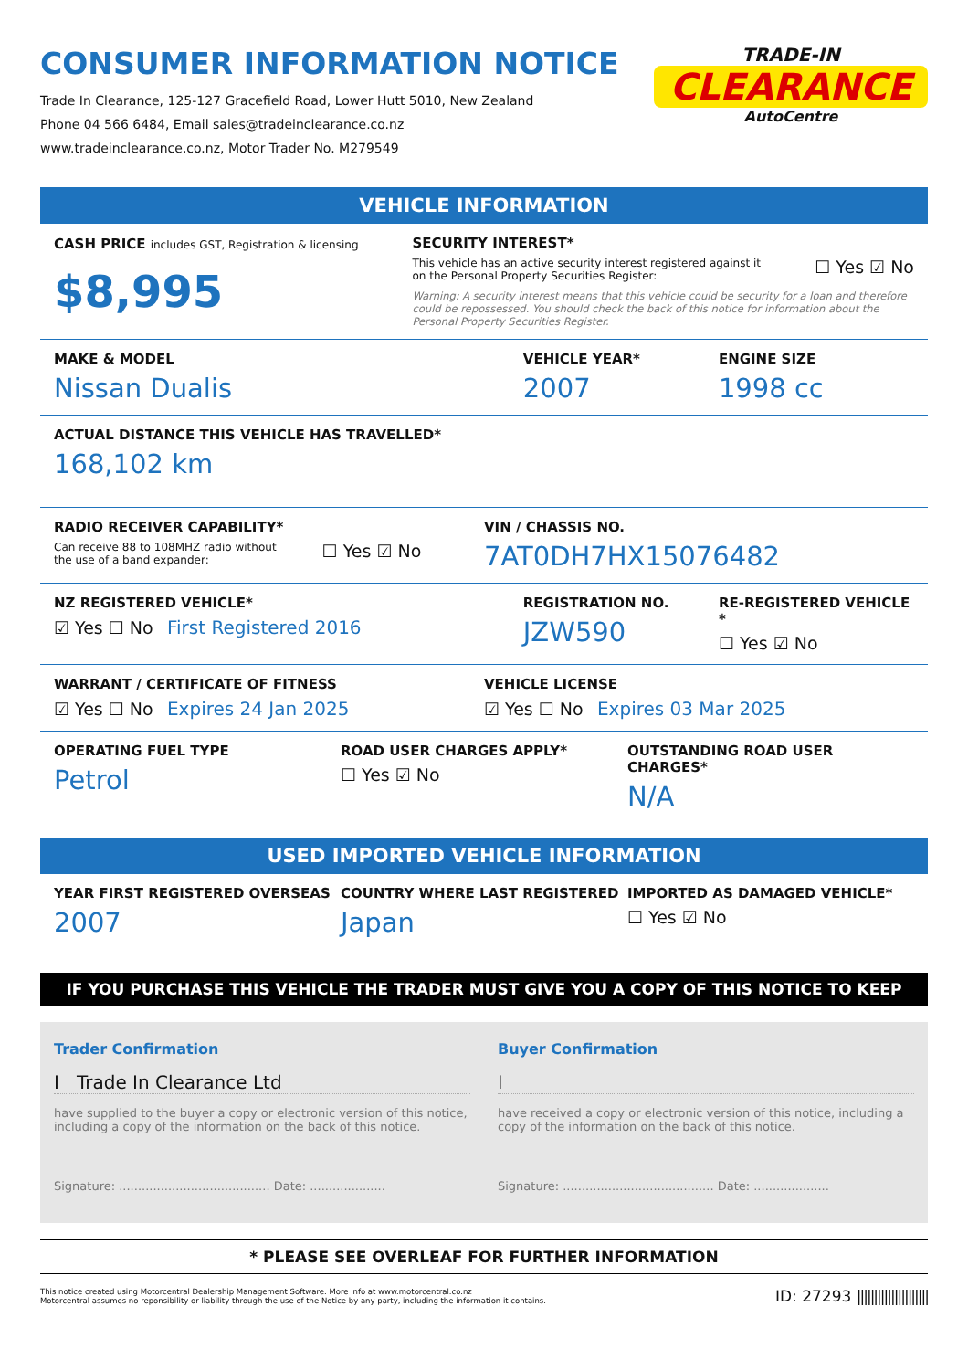CONSUMER INFORMATION NOTICE
Trade In Clearance, 125-127 Gracefield Road, Lower Hutt 5010, New Zealand
Phone 04 566 6484, Email sales@tradeinclearance.co.nz
www.tradeinclearance.co.nz, Motor Trader No. M279549
TRADE-IN
CLEARANCE
AutoCentre
VEHICLE INFORMATION
CASH PRICE includes GST, Registration & licensing
$8,995
SECURITY INTEREST*
This vehicle has an active security interest registered against it
on the Personal Property Securities Register: ☐ Yes ☑ No
Warning: A security interest means that this vehicle could be security for a loan and therefore could be repossessed. You should check the back of this notice for information about the Personal Property Securities Register.
MAKE & MODEL
Nissan Dualis
VEHICLE YEAR*
2007
ENGINE SIZE
1998 cc
ACTUAL DISTANCE THIS VEHICLE HAS TRAVELLED*
168,102 km
RADIO RECEIVER CAPABILITY*
Can receive 88 to 108MHZ radio without
the use of a band expander: ☐ Yes ☑ No
VIN / CHASSIS NO.
7AT0DH7HX15076482
NZ REGISTERED VEHICLE*
☑ Yes ☐ No First Registered 2016
REGISTRATION NO.
JZW590
RE-REGISTERED VEHICLE *
☐ Yes ☑ No
WARRANT / CERTIFICATE OF FITNESS
☑ Yes ☐ No Expires 24 Jan 2025
VEHICLE LICENSE
☑ Yes ☐ No Expires 03 Mar 2025
OPERATING FUEL TYPE
Petrol
ROAD USER CHARGES APPLY*
☐ Yes ☑ No
OUTSTANDING ROAD USER CHARGES*
N/A
USED IMPORTED VEHICLE INFORMATION
YEAR FIRST REGISTERED OVERSEAS
2007
COUNTRY WHERE LAST REGISTERED
Japan
IMPORTED AS DAMAGED VEHICLE*
☐ Yes ☑ No
IF YOU PURCHASE THIS VEHICLE THE TRADER MUST GIVE YOU A COPY OF THIS NOTICE TO KEEP
Trader Confirmation
I Trade In Clearance Ltd
have supplied to the buyer a copy or electronic version of this notice, including a copy of the information on the back of this notice.
Signature: ........................................ Date: ....................
Buyer Confirmation
I
have received a copy or electronic version of this notice, including a copy of the information on the back of this notice.
Signature: ........................................ Date: ....................
* PLEASE SEE OVERLEAF FOR FURTHER INFORMATION
This notice created using Motorcentral Dealership Management Software. More info at www.motorcentral.co.nz
Motorcentral assumes no reponsibility or liability through the use of the Notice by any party, including the information it contains.
ID: 27293 |||||||||||||||||||||